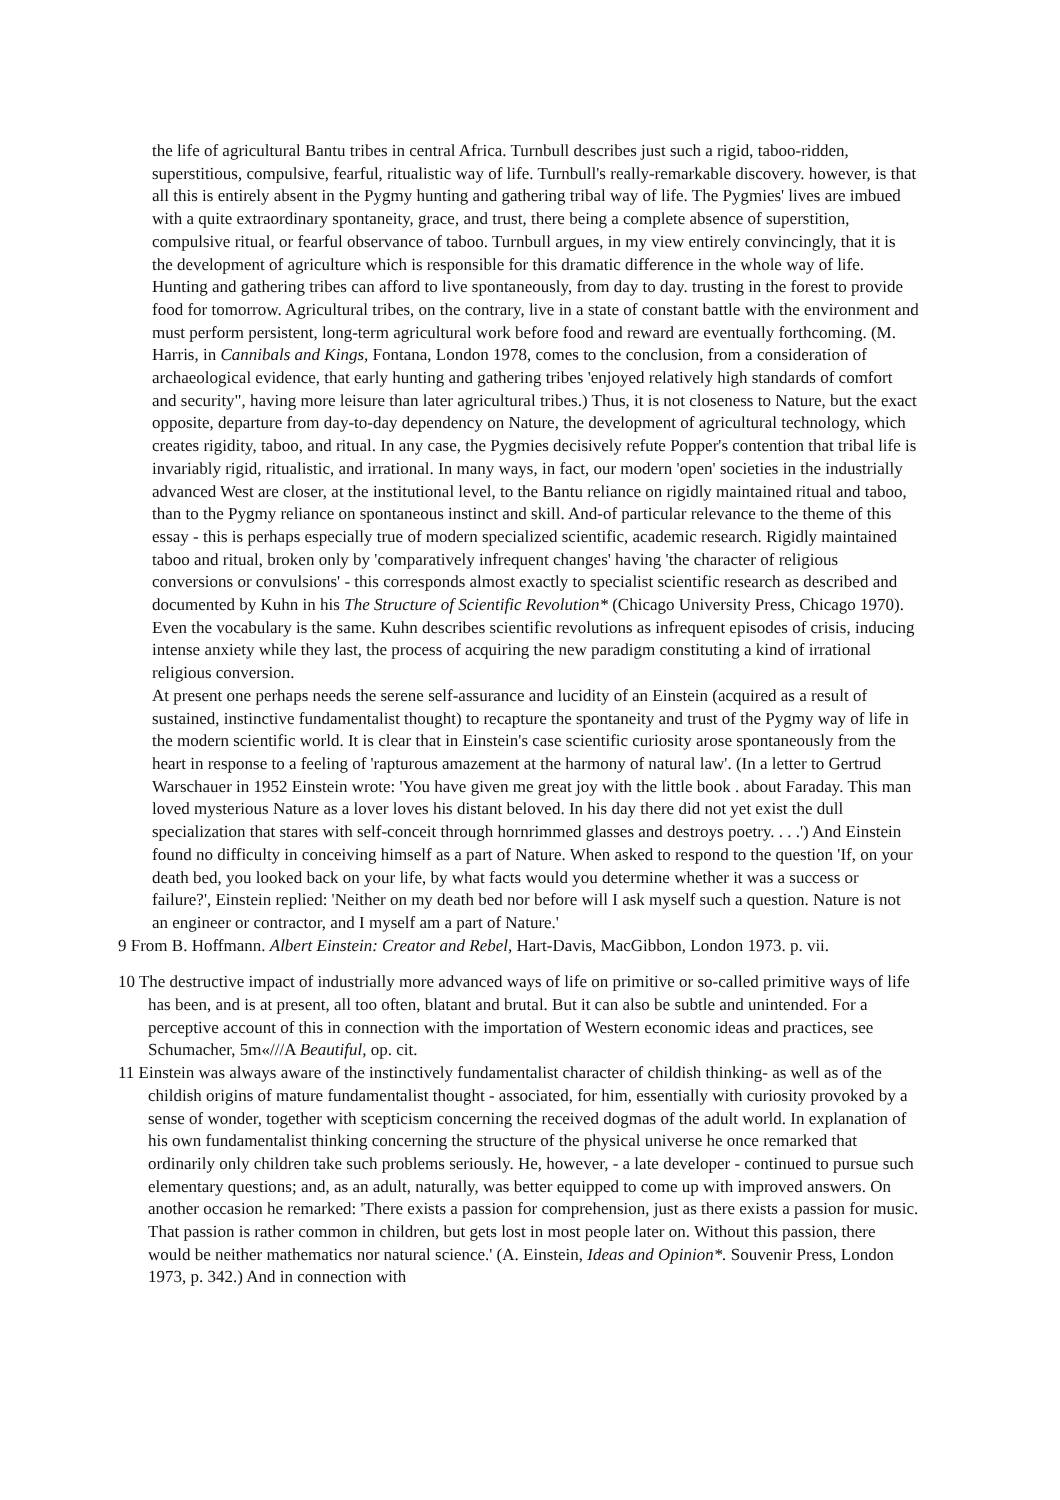the life of agricultural Bantu tribes in central Africa. Turnbull describes just such a rigid, taboo-ridden, superstitious, compulsive, fearful, ritualistic way of life. Turnbull's really-remarkable discovery. however, is that all this is entirely absent in the Pygmy hunting and gathering tribal way of life. The Pygmies' lives are imbued with a quite extraordinary spontaneity, grace, and trust, there being a complete absence of superstition, compulsive ritual, or fearful observance of taboo. Turnbull argues, in my view entirely convincingly, that it is the development of agriculture which is responsible for this dramatic difference in the whole way of life. Hunting and gathering tribes can afford to live spontaneously, from day to day. trusting in the forest to provide food for tomorrow. Agricultural tribes, on the contrary, live in a state of constant battle with the environment and must perform persistent, long-term agricultural work before food and reward are eventually forthcoming. (M. Harris, in Cannibals and Kings, Fontana, London 1978, comes to the conclusion, from a consideration of archaeological evidence, that early hunting and gathering tribes 'enjoyed relatively high standards of comfort and security", having more leisure than later agricultural tribes.) Thus, it is not closeness to Nature, but the exact opposite, departure from day-to-day dependency on Nature, the development of agricultural technology, which creates rigidity, taboo, and ritual. In any case, the Pygmies decisively refute Popper's contention that tribal life is invariably rigid, ritualistic, and irrational. In many ways, in fact, our modern 'open' societies in the industrially advanced West are closer, at the institutional level, to the Bantu reliance on rigidly maintained ritual and taboo, than to the Pygmy reliance on spontaneous instinct and skill. And-of particular relevance to the theme of this essay - this is perhaps especially true of modern specialized scientific, academic research. Rigidly maintained taboo and ritual, broken only by 'comparatively infrequent changes' having 'the character of religious conversions or convulsions' - this corresponds almost exactly to specialist scientific research as described and documented by Kuhn in his The Structure of Scientific Revolution* (Chicago University Press, Chicago 1970). Even the vocabulary is the same. Kuhn describes scientific revolutions as infrequent episodes of crisis, inducing intense anxiety while they last, the process of acquiring the new paradigm constituting a kind of irrational religious conversion.
At present one perhaps needs the serene self-assurance and lucidity of an Einstein (acquired as a result of sustained, instinctive fundamentalist thought) to recapture the spontaneity and trust of the Pygmy way of life in the modern scientific world. It is clear that in Einstein's case scientific curiosity arose spontaneously from the heart in response to a feeling of 'rapturous amazement at the harmony of natural law'. (In a letter to Gertrud Warschauer in 1952 Einstein wrote: 'You have given me great joy with the little book . about Faraday. This man loved mysterious Nature as a lover loves his distant beloved. In his day there did not yet exist the dull specialization that stares with self-conceit through hornrimmed glasses and destroys poetry. . . .') And Einstein found no difficulty in conceiving himself as a part of Nature. When asked to respond to the question 'If, on your death bed, you looked back on your life, by what facts would you determine whether it was a success or failure?', Einstein replied: 'Neither on my death bed nor before will I ask myself such a question. Nature is not an engineer or contractor, and I myself am a part of Nature.'
9 From B. Hoffmann. Albert Einstein: Creator and Rebel, Hart-Davis, MacGibbon, London 1973. p. vii.
10 The destructive impact of industrially more advanced ways of life on primitive or so-called primitive ways of life has been, and is at present, all too often, blatant and brutal. But it can also be subtle and unintended. For a perceptive account of this in connection with the importation of Western economic ideas and practices, see Schumacher, 5m«///A Beautiful, op. cit.
11 Einstein was always aware of the instinctively fundamentalist character of childish thinking- as well as of the childish origins of mature fundamentalist thought - associated, for him, essentially with curiosity provoked by a sense of wonder, together with scepticism concerning the received dogmas of the adult world. In explanation of his own fundamentalist thinking concerning the structure of the physical universe he once remarked that ordinarily only children take such problems seriously. He, however, - a late developer - continued to pursue such elementary questions; and, as an adult, naturally, was better equipped to come up with improved answers. On another occasion he remarked: 'There exists a passion for comprehension, just as there exists a passion for music. That passion is rather common in children, but gets lost in most people later on. Without this passion, there would be neither mathematics nor natural science.' (A. Einstein, Ideas and Opinion*. Souvenir Press, London 1973, p. 342.) And in connection with